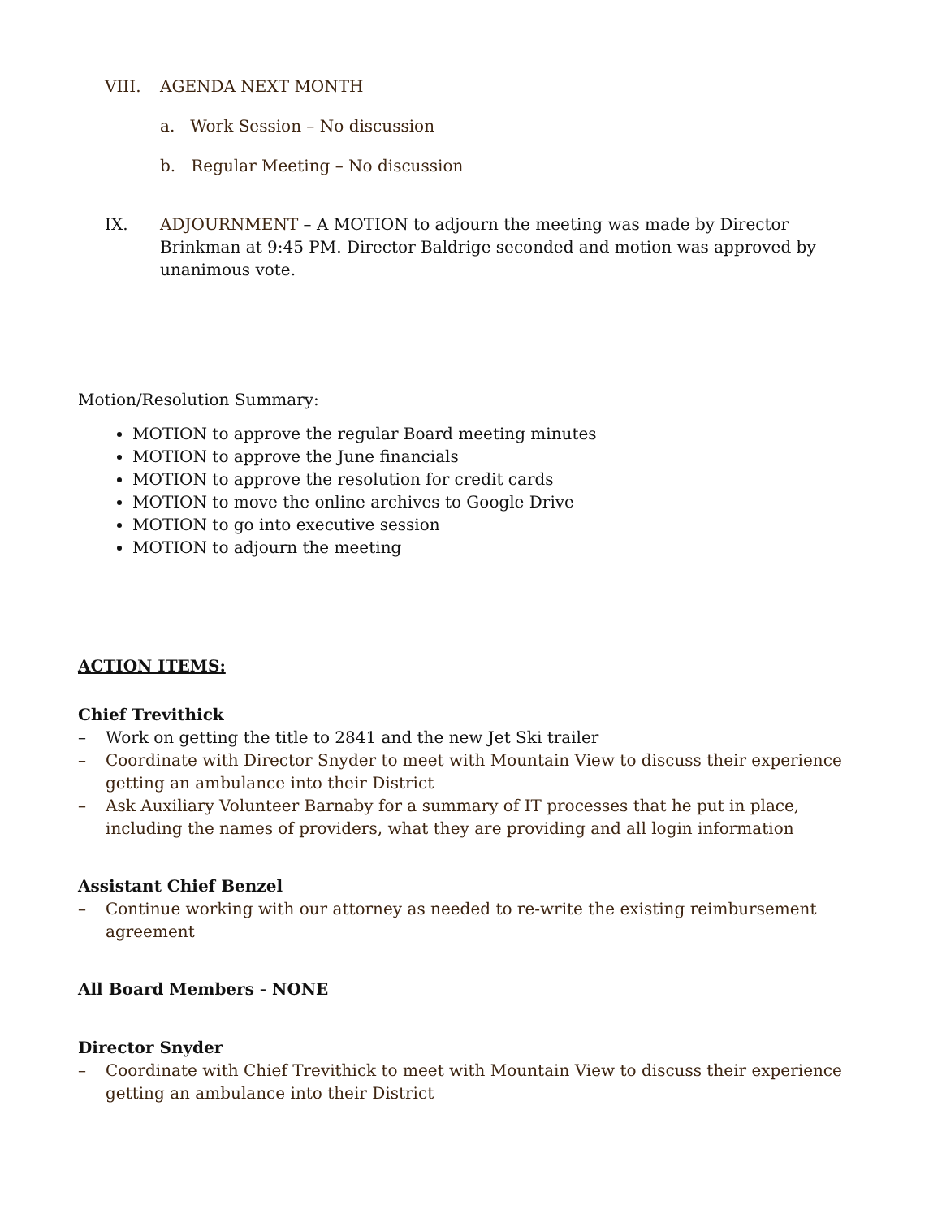VIII. AGENDA NEXT MONTH
a. Work Session – No discussion
b. Regular Meeting – No discussion
IX. ADJOURNMENT – A MOTION to adjourn the meeting was made by Director Brinkman at 9:45 PM. Director Baldrige seconded and motion was approved by unanimous vote.
Motion/Resolution Summary:
MOTION to approve the regular Board meeting minutes
MOTION to approve the June financials
MOTION to approve the resolution for credit cards
MOTION to move the online archives to Google Drive
MOTION to go into executive session
MOTION to adjourn the meeting
ACTION ITEMS:
Chief Trevithick
– Work on getting the title to 2841 and the new Jet Ski trailer
– Coordinate with Director Snyder to meet with Mountain View to discuss their experience getting an ambulance into their District
– Ask Auxiliary Volunteer Barnaby for a summary of IT processes that he put in place, including the names of providers, what they are providing and all login information
Assistant Chief Benzel
– Continue working with our attorney as needed to re-write the existing reimbursement agreement
All Board Members - NONE
Director Snyder
– Coordinate with Chief Trevithick to meet with Mountain View to discuss their experience getting an ambulance into their District